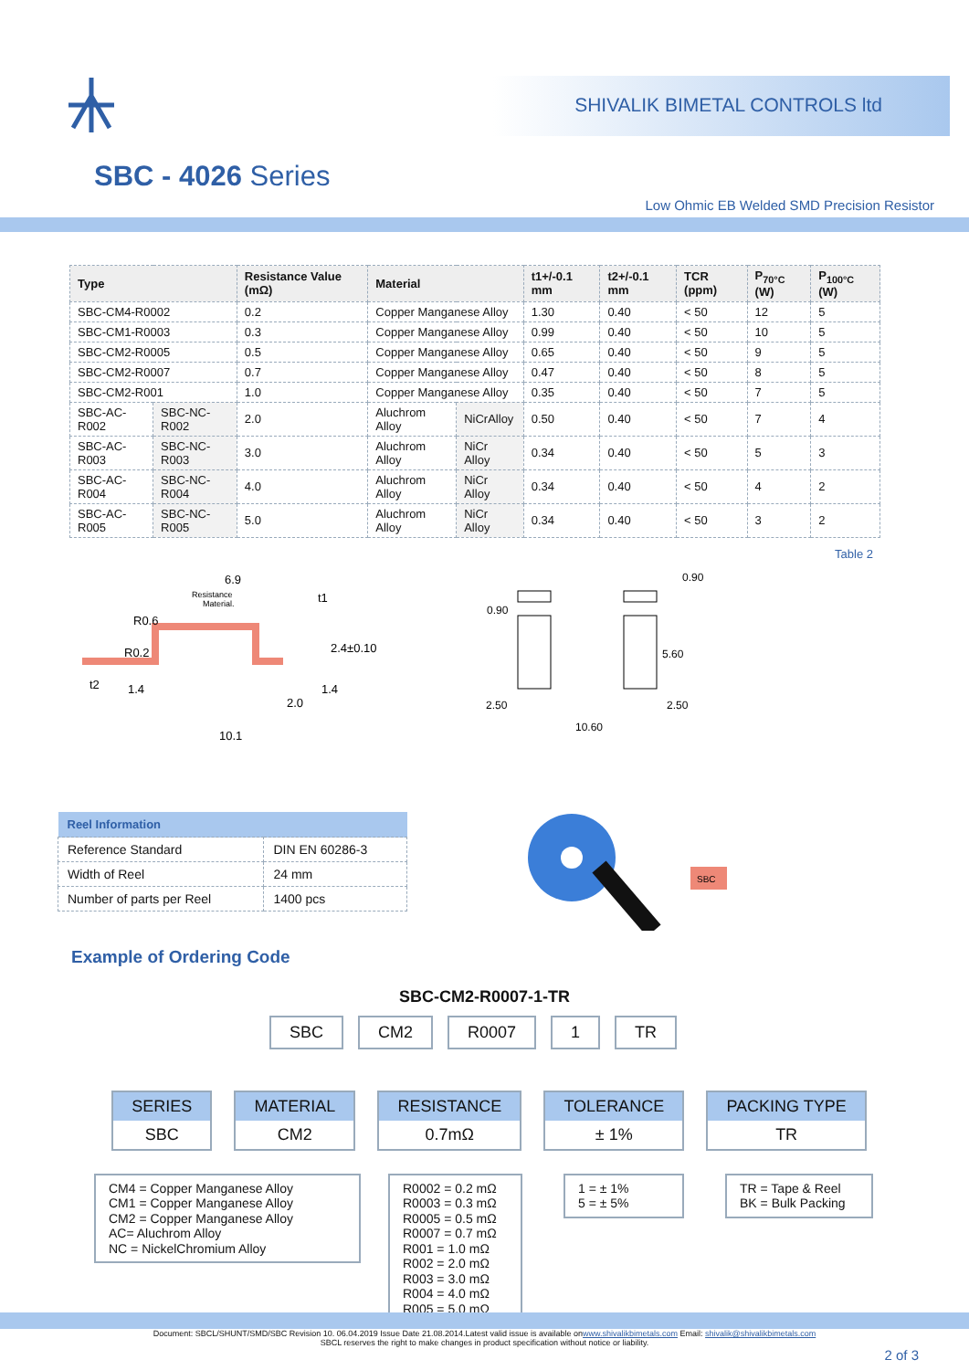SHIVALIK BIMETAL CONTROLS ltd
SBC - 4026 Series
Low Ohmic EB Welded SMD Precision Resistor
| Type | | Resistance Value (mΩ) | Material | | t1+/-0.1 mm | t2+/-0.1 mm | TCR (ppm) | P<sub>70°C</sub> (W) | P<sub>100°C</sub> (W) |
| --- | --- | --- | --- | --- | --- | --- | --- | --- | --- |
| SBC-CM4-R0002 | | 0.2 | Copper Manganese Alloy | | 1.30 | 0.40 | < 50 | 12 | 5 |
| SBC-CM1-R0003 | | 0.3 | Copper Manganese Alloy | | 0.99 | 0.40 | < 50 | 10 | 5 |
| SBC-CM2-R0005 | | 0.5 | Copper Manganese Alloy | | 0.65 | 0.40 | < 50 | 9 | 5 |
| SBC-CM2-R0007 | | 0.7 | Copper Manganese Alloy | | 0.47 | 0.40 | < 50 | 8 | 5 |
| SBC-CM2-R001 | | 1.0 | Copper Manganese Alloy | | 0.35 | 0.40 | < 50 | 7 | 5 |
| SBC-AC-R002 | SBC-NC-R002 | 2.0 | Aluchrom Alloy | NiCrAlloy | 0.50 | 0.40 | < 50 | 7 | 4 |
| SBC-AC-R003 | SBC-NC-R003 | 3.0 | Aluchrom Alloy | NiCr Alloy | 0.34 | 0.40 | < 50 | 5 | 3 |
| SBC-AC-R004 | SBC-NC-R004 | 4.0 | Aluchrom Alloy | NiCr Alloy | 0.34 | 0.40 | < 50 | 4 | 2 |
| SBC-AC-R005 | SBC-NC-R005 | 5.0 | Aluchrom Alloy | NiCr Alloy | 0.34 | 0.40 | < 50 | 3 | 2 |
Table 2
6.9
Resistance
Material.
t1
R0.6
R0.2
2.4±0.10
t2
1.4
1.4
2.0
10.1
0.90
0.90
5.60
2.50
2.50
10.60
| Reel Information | |
| --- | --- |
| Reference Standard | DIN EN 60286-3 |
| Width of Reel | 24 mm |
| Number of parts per Reel | 1400 pcs |
SBC
Example of Ordering Code
SBC-CM2-R0007-1-TR
SBC CM2 R0007 1 TR
SERIES
SBC
MATERIAL
CM2
RESISTANCE
0.7mΩ
TOLERANCE
± 1%
PACKING TYPE
TR
CM4 = Copper Manganese Alloy
CM1 = Copper Manganese Alloy
CM2 = Copper Manganese Alloy
AC= Aluchrom Alloy
NC = NickelChromium Alloy
R0002 = 0.2 mΩ
R0003 = 0.3 mΩ
R0005 = 0.5 mΩ
R0007 = 0.7 mΩ
R001 = 1.0 mΩ
R002 = 2.0 mΩ
R003 = 3.0 mΩ
R004 = 4.0 mΩ
R005 = 5.0 mΩ
1 = ± 1%
5 = ± 5%
TR = Tape & Reel
BK = Bulk Packing
Document: SBCL/SHUNT/SMD/SBC Revision 10. 06.04.2019 Issue Date 21.08.2014.Latest valid issue is available onwww.shivalikbimetals.com Email: shivalik@shivalikbimetals.com
SBCL reserves the right to make changes in product specification without notice or liability.
2 of 3